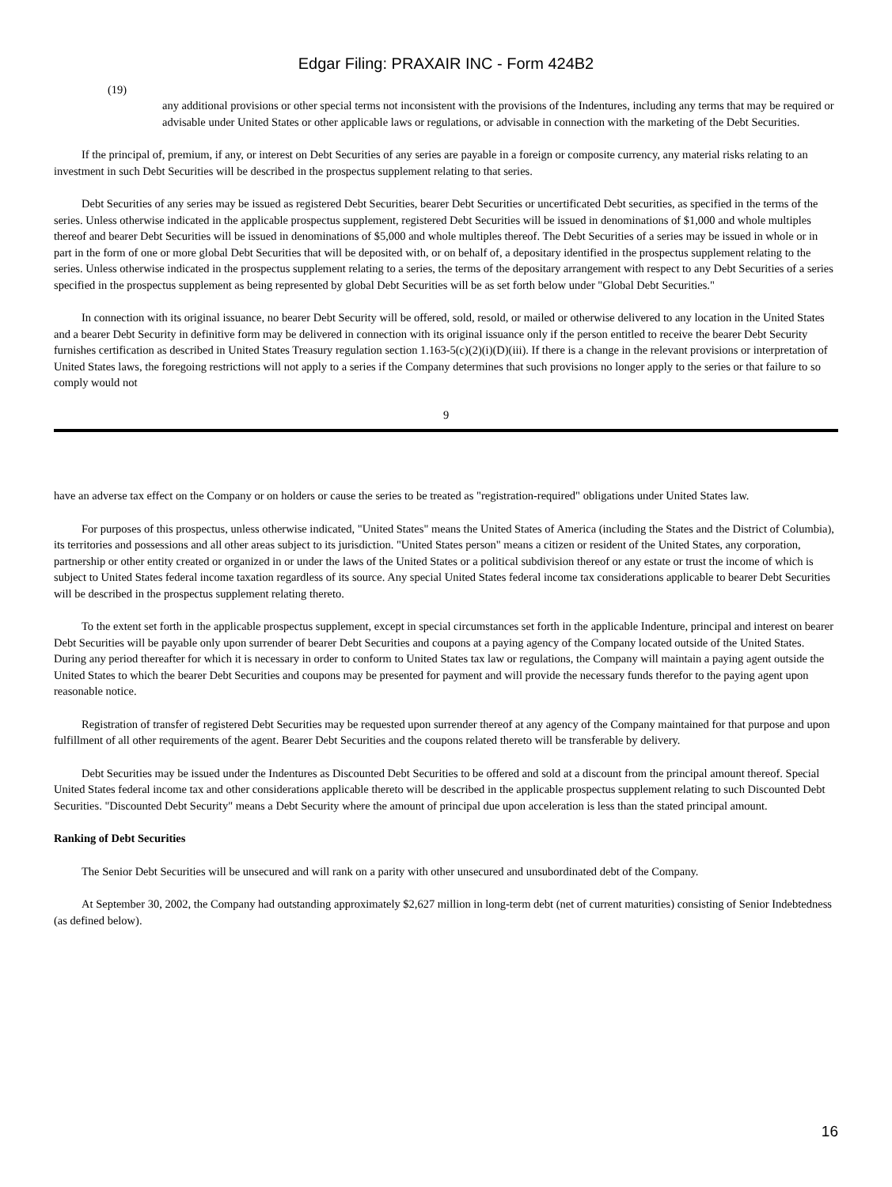Edgar Filing: PRAXAIR INC - Form 424B2
(19)
any additional provisions or other special terms not inconsistent with the provisions of the Indentures, including any terms that may be required or advisable under United States or other applicable laws or regulations, or advisable in connection with the marketing of the Debt Securities.
If the principal of, premium, if any, or interest on Debt Securities of any series are payable in a foreign or composite currency, any material risks relating to an investment in such Debt Securities will be described in the prospectus supplement relating to that series.
Debt Securities of any series may be issued as registered Debt Securities, bearer Debt Securities or uncertificated Debt securities, as specified in the terms of the series. Unless otherwise indicated in the applicable prospectus supplement, registered Debt Securities will be issued in denominations of $1,000 and whole multiples thereof and bearer Debt Securities will be issued in denominations of $5,000 and whole multiples thereof. The Debt Securities of a series may be issued in whole or in part in the form of one or more global Debt Securities that will be deposited with, or on behalf of, a depositary identified in the prospectus supplement relating to the series. Unless otherwise indicated in the prospectus supplement relating to a series, the terms of the depositary arrangement with respect to any Debt Securities of a series specified in the prospectus supplement as being represented by global Debt Securities will be as set forth below under "Global Debt Securities."
In connection with its original issuance, no bearer Debt Security will be offered, sold, resold, or mailed or otherwise delivered to any location in the United States and a bearer Debt Security in definitive form may be delivered in connection with its original issuance only if the person entitled to receive the bearer Debt Security furnishes certification as described in United States Treasury regulation section 1.163-5(c)(2)(i)(D)(iii). If there is a change in the relevant provisions or interpretation of United States laws, the foregoing restrictions will not apply to a series if the Company determines that such provisions no longer apply to the series or that failure to so comply would not
9
have an adverse tax effect on the Company or on holders or cause the series to be treated as "registration-required" obligations under United States law.
For purposes of this prospectus, unless otherwise indicated, "United States" means the United States of America (including the States and the District of Columbia), its territories and possessions and all other areas subject to its jurisdiction. "United States person" means a citizen or resident of the United States, any corporation, partnership or other entity created or organized in or under the laws of the United States or a political subdivision thereof or any estate or trust the income of which is subject to United States federal income taxation regardless of its source. Any special United States federal income tax considerations applicable to bearer Debt Securities will be described in the prospectus supplement relating thereto.
To the extent set forth in the applicable prospectus supplement, except in special circumstances set forth in the applicable Indenture, principal and interest on bearer Debt Securities will be payable only upon surrender of bearer Debt Securities and coupons at a paying agency of the Company located outside of the United States. During any period thereafter for which it is necessary in order to conform to United States tax law or regulations, the Company will maintain a paying agent outside the United States to which the bearer Debt Securities and coupons may be presented for payment and will provide the necessary funds therefor to the paying agent upon reasonable notice.
Registration of transfer of registered Debt Securities may be requested upon surrender thereof at any agency of the Company maintained for that purpose and upon fulfillment of all other requirements of the agent. Bearer Debt Securities and the coupons related thereto will be transferable by delivery.
Debt Securities may be issued under the Indentures as Discounted Debt Securities to be offered and sold at a discount from the principal amount thereof. Special United States federal income tax and other considerations applicable thereto will be described in the applicable prospectus supplement relating to such Discounted Debt Securities. "Discounted Debt Security" means a Debt Security where the amount of principal due upon acceleration is less than the stated principal amount.
Ranking of Debt Securities
The Senior Debt Securities will be unsecured and will rank on a parity with other unsecured and unsubordinated debt of the Company.
At September 30, 2002, the Company had outstanding approximately $2,627 million in long-term debt (net of current maturities) consisting of Senior Indebtedness (as defined below).
16